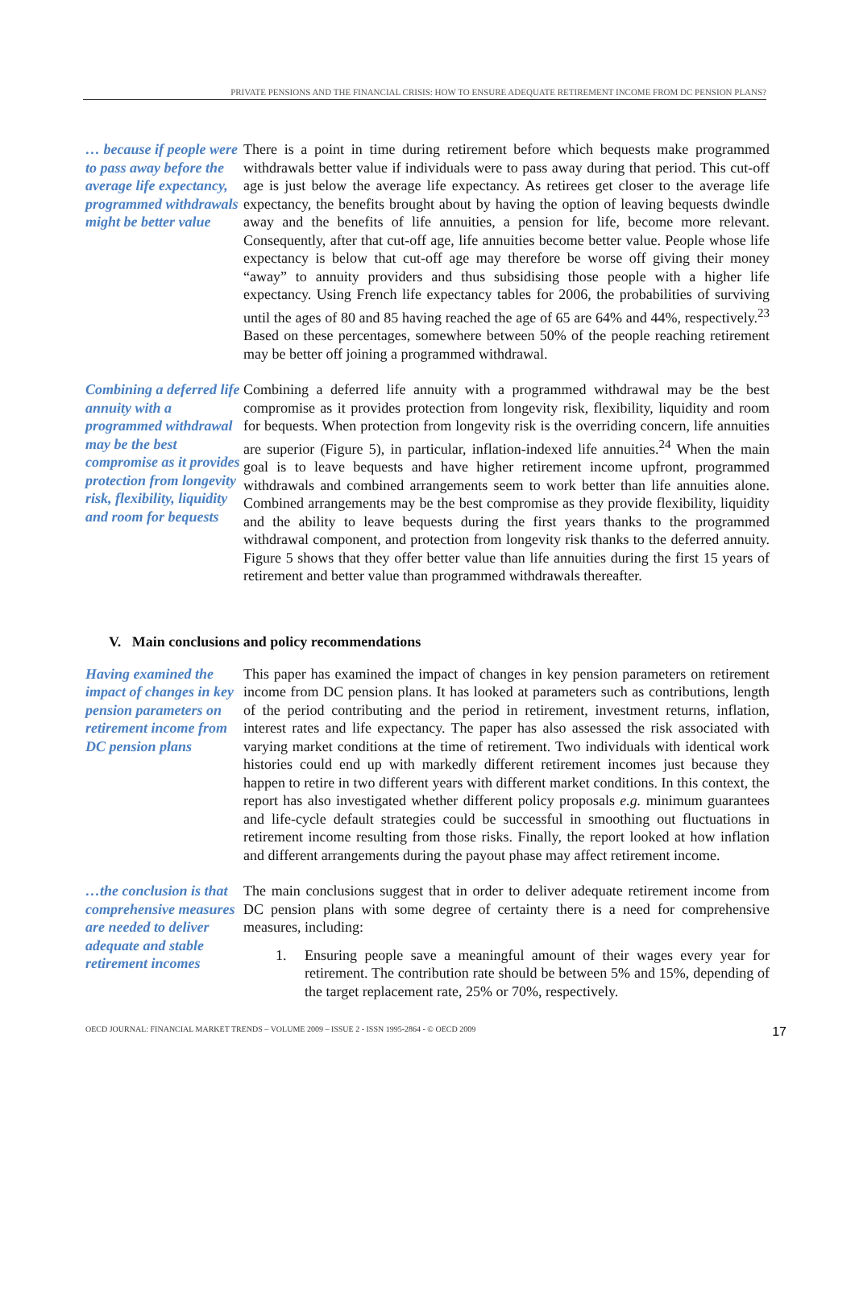PRIVATE PENSIONS AND THE FINANCIAL CRISIS: HOW TO ENSURE ADEQUATE RETIREMENT INCOME FROM DC PENSION PLANS?
… because if people were to pass away before the average life expectancy, programmed withdrawals might be better value
There is a point in time during retirement before which bequests make programmed withdrawals better value if individuals were to pass away during that period. This cut-off age is just below the average life expectancy. As retirees get closer to the average life expectancy, the benefits brought about by having the option of leaving bequests dwindle away and the benefits of life annuities, a pension for life, become more relevant. Consequently, after that cut-off age, life annuities become better value. People whose life expectancy is below that cut-off age may therefore be worse off giving their money “away” to annuity providers and thus subsidising those people with a higher life expectancy. Using French life expectancy tables for 2006, the probabilities of surviving until the ages of 80 and 85 having reached the age of 65 are 64% and 44%, respectively.<sup>23</sup> Based on these percentages, somewhere between 50% of the people reaching retirement may be better off joining a programmed withdrawal.
Combining a deferred life annuity with a programmed withdrawal may be the best compromise as it provides protection from longevity risk, flexibility, liquidity and room for bequests
Combining a deferred life annuity with a programmed withdrawal may be the best compromise as it provides protection from longevity risk, flexibility, liquidity and room for bequests. When protection from longevity risk is the overriding concern, life annuities are superior (Figure 5), in particular, inflation-indexed life annuities.<sup>24</sup> When the main goal is to leave bequests and have higher retirement income upfront, programmed withdrawals and combined arrangements seem to work better than life annuities alone. Combined arrangements may be the best compromise as they provide flexibility, liquidity and the ability to leave bequests during the first years thanks to the programmed withdrawal component, and protection from longevity risk thanks to the deferred annuity. Figure 5 shows that they offer better value than life annuities during the first 15 years of retirement and better value than programmed withdrawals thereafter.
V. Main conclusions and policy recommendations
Having examined the impact of changes in key pension parameters on retirement income from DC pension plans
This paper has examined the impact of changes in key pension parameters on retirement income from DC pension plans. It has looked at parameters such as contributions, length of the period contributing and the period in retirement, investment returns, inflation, interest rates and life expectancy. The paper has also assessed the risk associated with varying market conditions at the time of retirement. Two individuals with identical work histories could end up with markedly different retirement incomes just because they happen to retire in two different years with different market conditions. In this context, the report has also investigated whether different policy proposals e.g. minimum guarantees and life-cycle default strategies could be successful in smoothing out fluctuations in retirement income resulting from those risks. Finally, the report looked at how inflation and different arrangements during the payout phase may affect retirement income.
…the conclusion is that comprehensive measures are needed to deliver adequate and stable retirement incomes
The main conclusions suggest that in order to deliver adequate retirement income from DC pension plans with some degree of certainty there is a need for comprehensive measures, including:
1. Ensuring people save a meaningful amount of their wages every year for retirement. The contribution rate should be between 5% and 15%, depending of the target replacement rate, 25% or 70%, respectively.
OECD JOURNAL: FINANCIAL MARKET TRENDS – VOLUME 2009 – ISSUE 2 - ISSN 1995-2864 - © OECD 2009 17